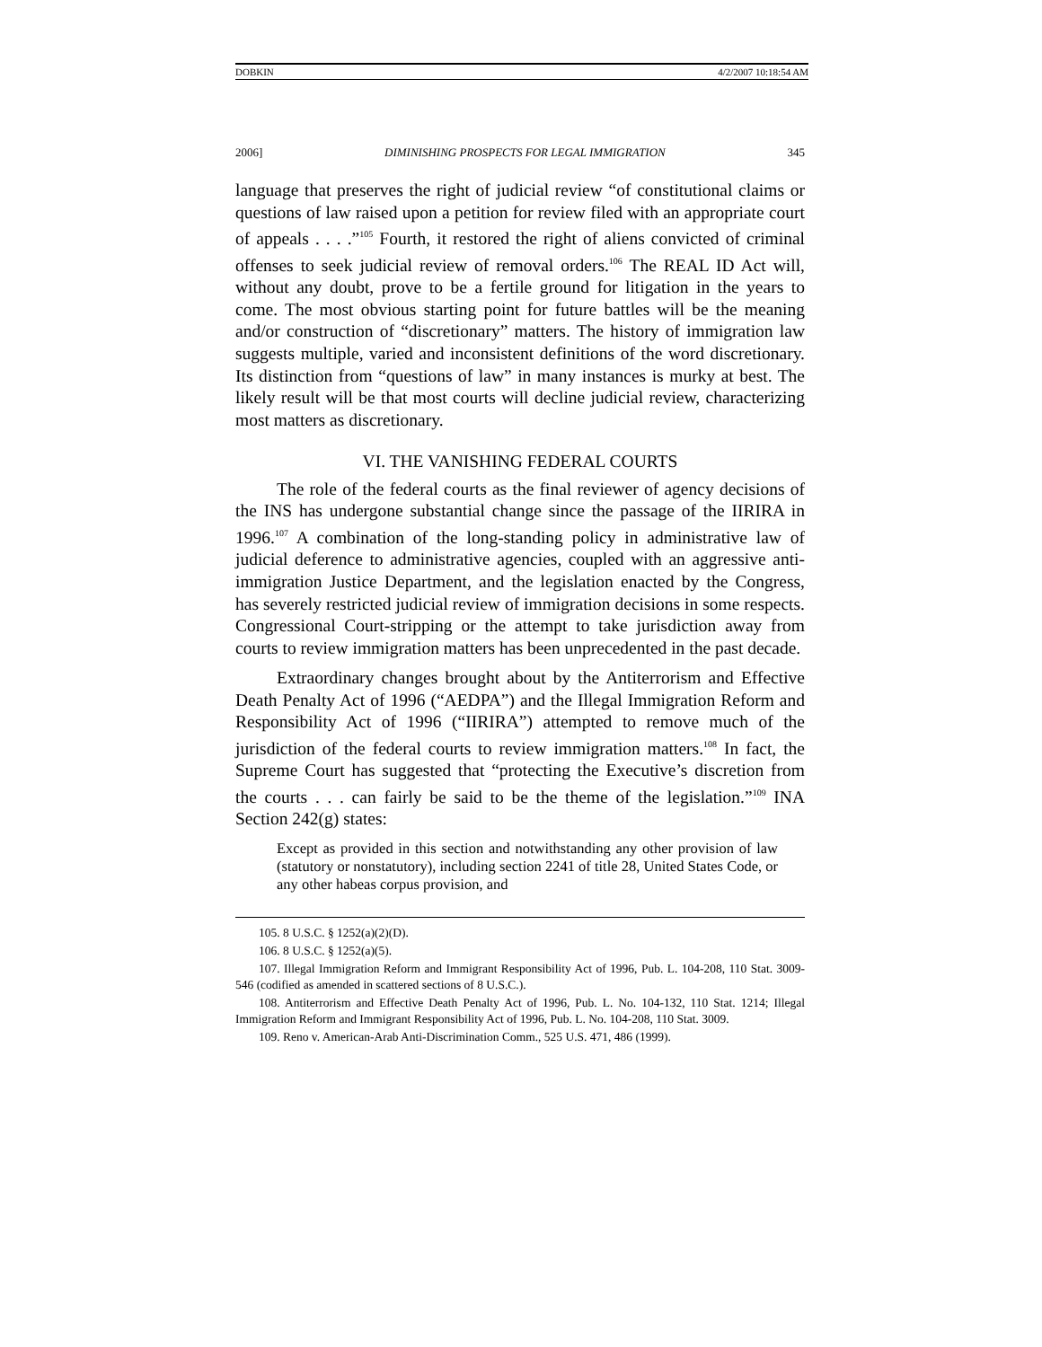DOBKIN 4/2/2007 10:18:54 AM
2006] DIMINISHING PROSPECTS FOR LEGAL IMMIGRATION 345
language that preserves the right of judicial review “of constitutional claims or questions of law raised upon a petition for review filed with an appropriate court of appeals . . . .”<sup>105</sup> Fourth, it restored the right of aliens convicted of criminal offenses to seek judicial review of removal orders.<sup>106</sup> The REAL ID Act will, without any doubt, prove to be a fertile ground for litigation in the years to come. The most obvious starting point for future battles will be the meaning and/or construction of “discretionary” matters. The history of immigration law suggests multiple, varied and inconsistent definitions of the word discretionary. Its distinction from “questions of law” in many instances is murky at best. The likely result will be that most courts will decline judicial review, characterizing most matters as discretionary.
VI. THE VANISHING FEDERAL COURTS
The role of the federal courts as the final reviewer of agency decisions of the INS has undergone substantial change since the passage of the IIRIRA in 1996.<sup>107</sup> A combination of the long-standing policy in administrative law of judicial deference to administrative agencies, coupled with an aggressive anti-immigration Justice Department, and the legislation enacted by the Congress, has severely restricted judicial review of immigration decisions in some respects. Congressional Court-stripping or the attempt to take jurisdiction away from courts to review immigration matters has been unprecedented in the past decade.
Extraordinary changes brought about by the Antiterrorism and Effective Death Penalty Act of 1996 (“AEDPA”) and the Illegal Immigration Reform and Responsibility Act of 1996 (“IIRIRA”) attempted to remove much of the jurisdiction of the federal courts to review immigration matters.<sup>108</sup> In fact, the Supreme Court has suggested that “protecting the Executive’s discretion from the courts . . . can fairly be said to be the theme of the legislation.”<sup>109</sup> INA Section 242(g) states:
Except as provided in this section and notwithstanding any other provision of law (statutory or nonstatutory), including section 2241 of title 28, United States Code, or any other habeas corpus provision, and
105. 8 U.S.C. § 1252(a)(2)(D).
106. 8 U.S.C. § 1252(a)(5).
107. Illegal Immigration Reform and Immigrant Responsibility Act of 1996, Pub. L. 104-208, 110 Stat. 3009-546 (codified as amended in scattered sections of 8 U.S.C.).
108. Antiterrorism and Effective Death Penalty Act of 1996, Pub. L. No. 104-132, 110 Stat. 1214; Illegal Immigration Reform and Immigrant Responsibility Act of 1996, Pub. L. No. 104-208, 110 Stat. 3009.
109. Reno v. American-Arab Anti-Discrimination Comm., 525 U.S. 471, 486 (1999).